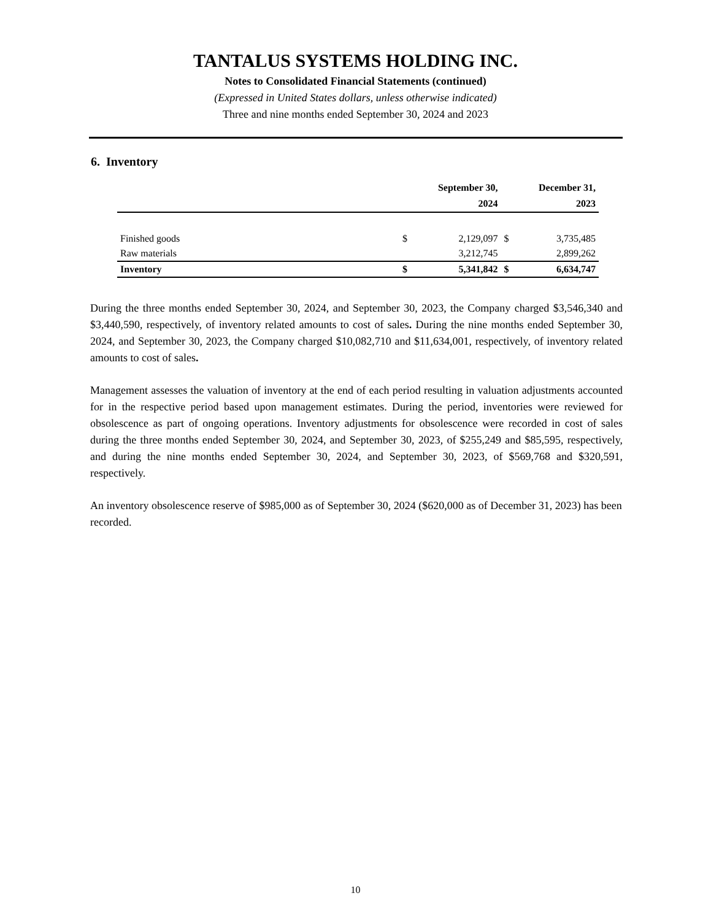TANTALUS SYSTEMS HOLDING INC.
Notes to Consolidated Financial Statements (continued)
(Expressed in United States dollars, unless otherwise indicated)
Three and nine months ended September 30, 2024 and 2023
6. Inventory
| | | September 30, | | December 31, |
| --- | --- | --- | --- | --- |
| | | 2024 | | 2023 |
| Finished goods | $ | 2,129,097 | $ | 3,735,485 |
| Raw materials | | 3,212,745 | | 2,899,262 |
| Inventory | $ | 5,341,842 | $ | 6,634,747 |
During the three months ended September 30, 2024, and September 30, 2023, the Company charged $3,546,340 and $3,440,590, respectively, of inventory related amounts to cost of sales. During the nine months ended September 30, 2024, and September 30, 2023, the Company charged $10,082,710 and $11,634,001, respectively, of inventory related amounts to cost of sales.
Management assesses the valuation of inventory at the end of each period resulting in valuation adjustments accounted for in the respective period based upon management estimates. During the period, inventories were reviewed for obsolescence as part of ongoing operations. Inventory adjustments for obsolescence were recorded in cost of sales during the three months ended September 30, 2024, and September 30, 2023, of $255,249 and $85,595, respectively, and during the nine months ended September 30, 2024, and September 30, 2023, of $569,768 and $320,591, respectively.
An inventory obsolescence reserve of $985,000 as of September 30, 2024 ($620,000 as of December 31, 2023) has been recorded.
10